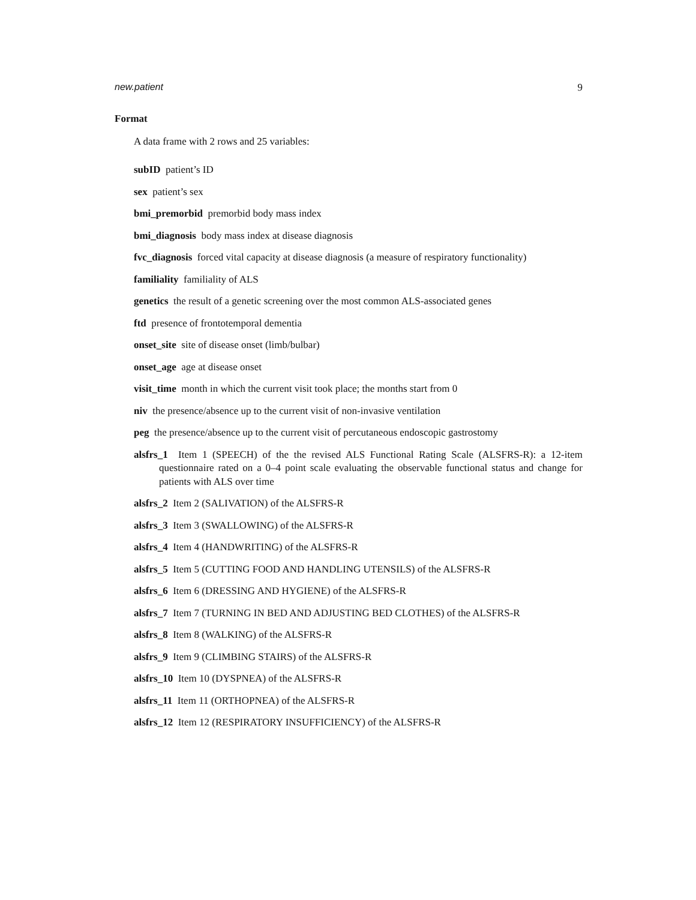new.patient 9
Format
A data frame with 2 rows and 25 variables:
subID patient’s ID
sex patient’s sex
bmi_premorbid premorbid body mass index
bmi_diagnosis body mass index at disease diagnosis
fvc_diagnosis forced vital capacity at disease diagnosis (a measure of respiratory functionality)
familiality familiality of ALS
genetics the result of a genetic screening over the most common ALS-associated genes
ftd presence of frontotemporal dementia
onset_site site of disease onset (limb/bulbar)
onset_age age at disease onset
visit_time month in which the current visit took place; the months start from 0
niv the presence/absence up to the current visit of non-invasive ventilation
peg the presence/absence up to the current visit of percutaneous endoscopic gastrostomy
alsfrs_1 Item 1 (SPEECH) of the the revised ALS Functional Rating Scale (ALSFRS-R): a 12-item questionnaire rated on a 0–4 point scale evaluating the observable functional status and change for patients with ALS over time
alsfrs_2 Item 2 (SALIVATION) of the ALSFRS-R
alsfrs_3 Item 3 (SWALLOWING) of the ALSFRS-R
alsfrs_4 Item 4 (HANDWRITING) of the ALSFRS-R
alsfrs_5 Item 5 (CUTTING FOOD AND HANDLING UTENSILS) of the ALSFRS-R
alsfrs_6 Item 6 (DRESSING AND HYGIENE) of the ALSFRS-R
alsfrs_7 Item 7 (TURNING IN BED AND ADJUSTING BED CLOTHES) of the ALSFRS-R
alsfrs_8 Item 8 (WALKING) of the ALSFRS-R
alsfrs_9 Item 9 (CLIMBING STAIRS) of the ALSFRS-R
alsfrs_10 Item 10 (DYSPNEA) of the ALSFRS-R
alsfrs_11 Item 11 (ORTHOPNEA) of the ALSFRS-R
alsfrs_12 Item 12 (RESPIRATORY INSUFFICIENCY) of the ALSFRS-R